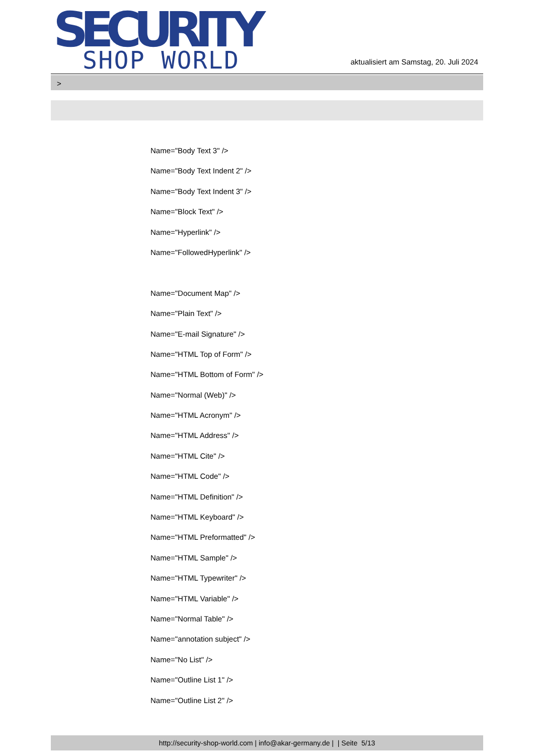SECURITY
SHOP WORLD
aktualisiert am Samstag, 20. Juli 2024
>
Name="Body Text 3" />
Name="Body Text Indent 2" />
Name="Body Text Indent 3" />
Name="Block Text" />
Name="Hyperlink" />
Name="FollowedHyperlink" />
Name="Document Map" />
Name="Plain Text" />
Name="E-mail Signature" />
Name="HTML Top of Form" />
Name="HTML Bottom of Form" />
Name="Normal (Web)" />
Name="HTML Acronym" />
Name="HTML Address" />
Name="HTML Cite" />
Name="HTML Code" />
Name="HTML Definition" />
Name="HTML Keyboard" />
Name="HTML Preformatted" />
Name="HTML Sample" />
Name="HTML Typewriter" />
Name="HTML Variable" />
Name="Normal Table" />
Name="annotation subject" />
Name="No List" />
Name="Outline List 1" />
Name="Outline List 2" />
http://security-shop-world.com | info@akar-germany.de | | Seite 5/13